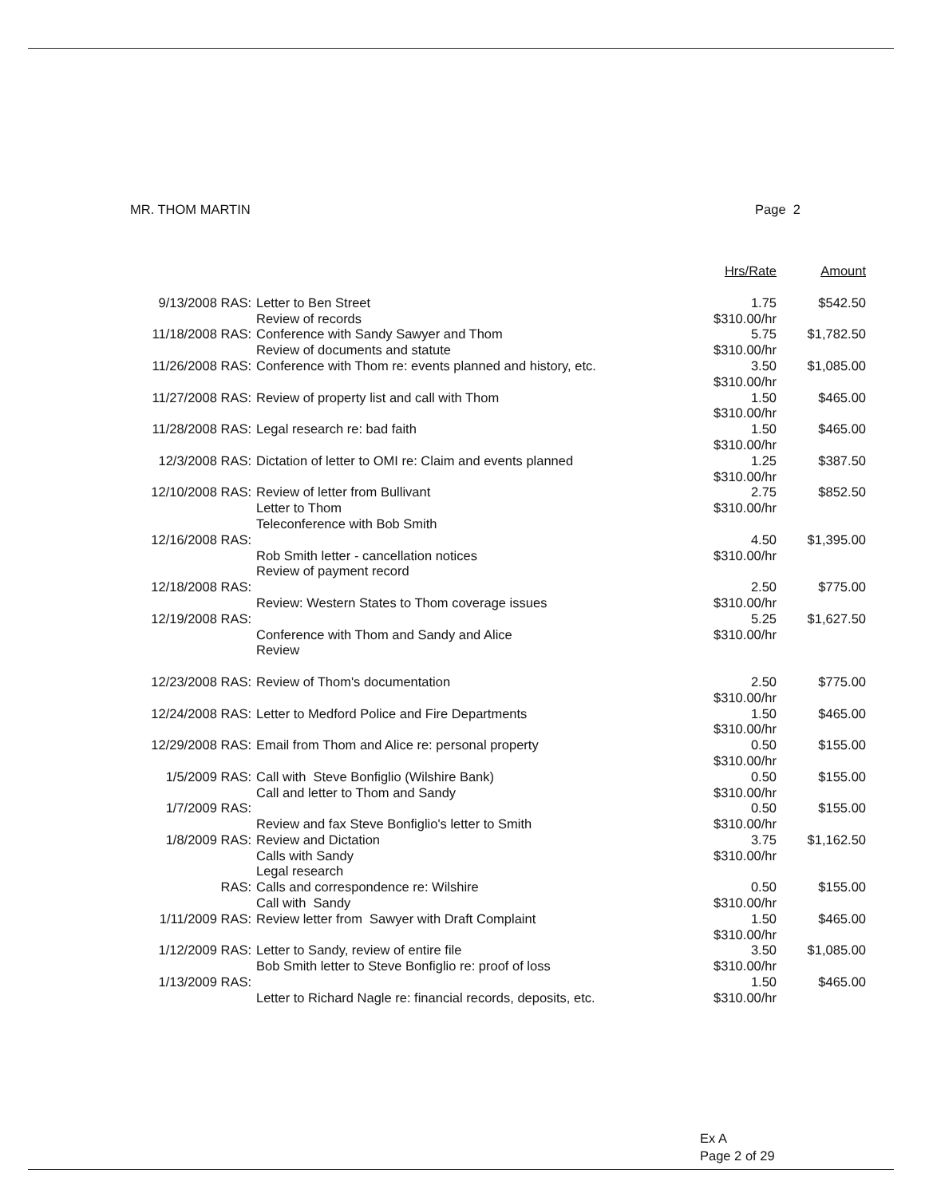MR. THOM MARTIN Page 2
| | | Hrs/Rate | Amount |
| --- | --- | --- | --- |
| 9/13/2008 RAS: | Letter to Ben Street Review of records | 1.75 $310.00/hr | $542.50 |
| 11/18/2008 RAS: | Conference with Sandy Sawyer and Thom Review of documents and statute | 5.75 $310.00/hr | $1,782.50 |
| 11/26/2008 RAS: | Conference with Thom re: events planned and history, etc. | 3.50 $310.00/hr | $1,085.00 |
| 11/27/2008 RAS: | Review of property list and call with Thom | 1.50 $310.00/hr | $465.00 |
| 11/28/2008 RAS: | Legal research re: bad faith | 1.50 $310.00/hr | $465.00 |
| 12/3/2008 RAS: | Dictation of letter to OMI re: Claim and events planned | 1.25 $310.00/hr | $387.50 |
| 12/10/2008 RAS: | Review of letter from Bullivant Letter to Thom Teleconference with Bob Smith | 2.75 $310.00/hr | $852.50 |
| 12/16/2008 RAS: | Rob Smith letter - cancellation notices Review of payment record | 4.50 $310.00/hr | $1,395.00 |
| 12/18/2008 RAS: | Review: Western States to Thom coverage issues | 2.50 $310.00/hr | $775.00 |
| 12/19/2008 RAS: | Conference with Thom and Sandy and Alice Review | 5.25 $310.00/hr | $1,627.50 |
| 12/23/2008 RAS: | Review of Thom's documentation | 2.50 $310.00/hr | $775.00 |
| 12/24/2008 RAS: | Letter to Medford Police and Fire Departments | 1.50 $310.00/hr | $465.00 |
| 12/29/2008 RAS: | Email from Thom and Alice re: personal property | 0.50 $310.00/hr | $155.00 |
| 1/5/2009 RAS: | Call with Steve Bonfiglio (Wilshire Bank) Call and letter to Thom and Sandy | 0.50 $310.00/hr | $155.00 |
| 1/7/2009 RAS: | Review and fax Steve Bonfiglio's letter to Smith | 0.50 $310.00/hr | $155.00 |
| 1/8/2009 RAS: | Review and Dictation Calls with Sandy Legal research | 3.75 $310.00/hr | $1,162.50 |
| RAS: | Calls and correspondence re: Wilshire Call with Sandy | 0.50 $310.00/hr | $155.00 |
| 1/11/2009 RAS: | Review letter from Sawyer with Draft Complaint | 1.50 $310.00/hr | $465.00 |
| 1/12/2009 RAS: | Letter to Sandy, review of entire file Bob Smith letter to Steve Bonfiglio re: proof of loss | 3.50 $310.00/hr | $1,085.00 |
| 1/13/2009 RAS: | Letter to Richard Nagle re: financial records, deposits, etc. | 1.50 $310.00/hr | $465.00 |
Ex A
Page 2 of 29